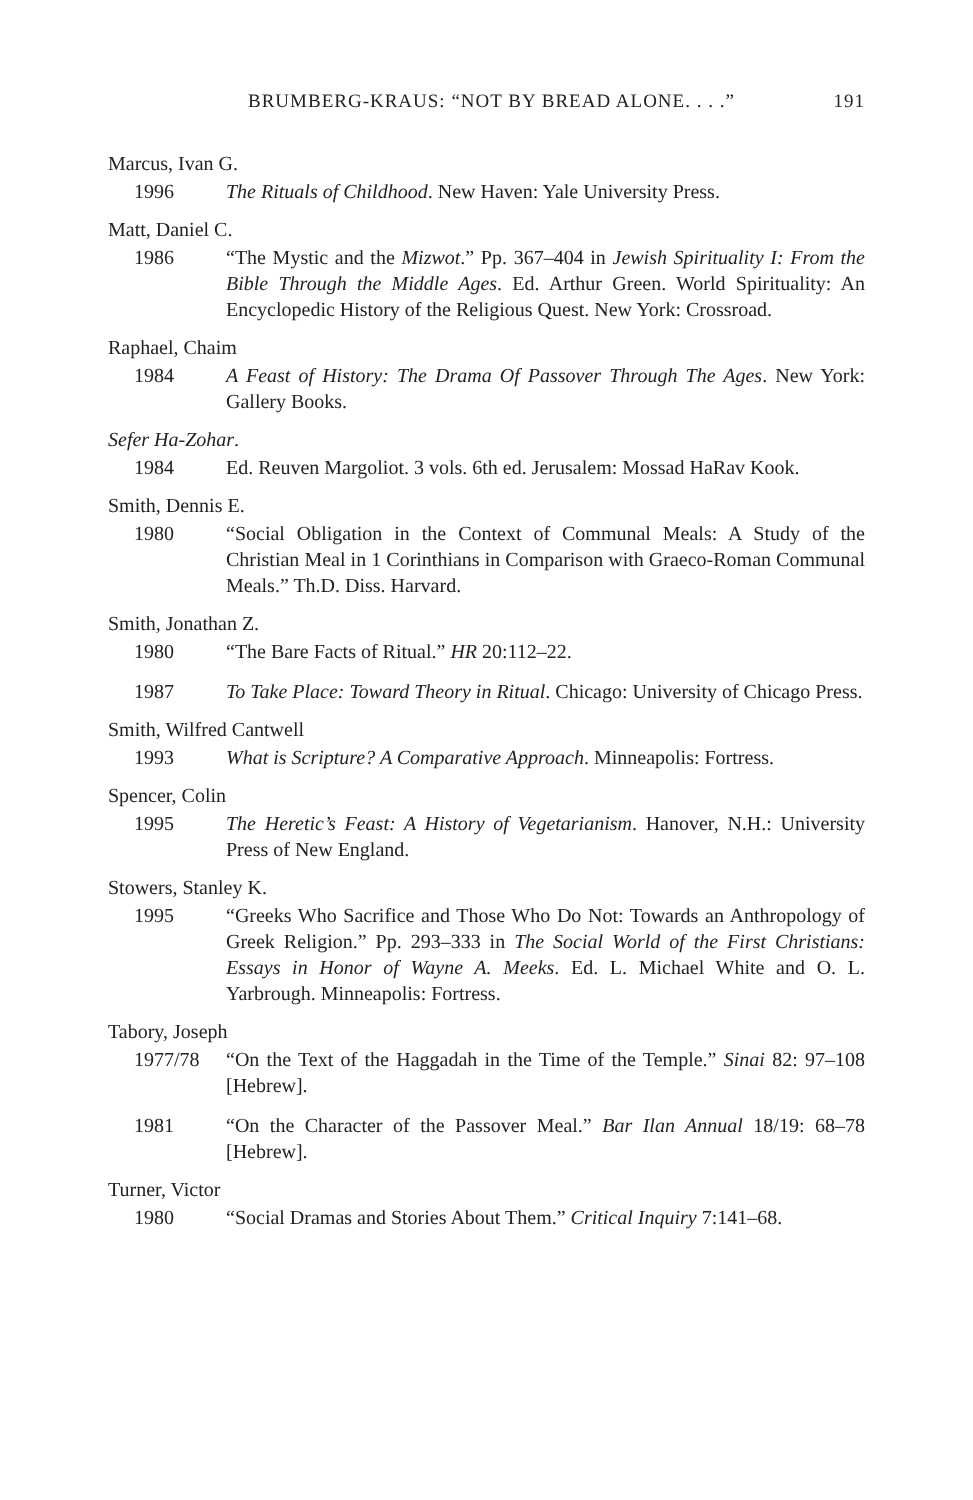BRUMBERG-KRAUS: “NOT BY BREAD ALONE. . . .” 191
Marcus, Ivan G.
1996 The Rituals of Childhood. New Haven: Yale University Press.
Matt, Daniel C.
1986 “The Mystic and the Mizwot.” Pp. 367–404 in Jewish Spirituality I: From the Bible Through the Middle Ages. Ed. Arthur Green. World Spirituality: An Encyclopedic History of the Religious Quest. New York: Crossroad.
Raphael, Chaim
1984 A Feast of History: The Drama Of Passover Through The Ages. New York: Gallery Books.
Sefer Ha-Zohar.
1984 Ed. Reuven Margoliot. 3 vols. 6th ed. Jerusalem: Mossad HaRav Kook.
Smith, Dennis E.
1980 “Social Obligation in the Context of Communal Meals: A Study of the Christian Meal in 1 Corinthians in Comparison with Graeco-Roman Communal Meals.” Th.D. Diss. Harvard.
Smith, Jonathan Z.
1980 “The Bare Facts of Ritual.” HR 20:112–22.
1987 To Take Place: Toward Theory in Ritual. Chicago: University of Chicago Press.
Smith, Wilfred Cantwell
1993 What is Scripture? A Comparative Approach. Minneapolis: Fortress.
Spencer, Colin
1995 The Heretic’s Feast: A History of Vegetarianism. Hanover, N.H.: University Press of New England.
Stowers, Stanley K.
1995 “Greeks Who Sacrifice and Those Who Do Not: Towards an Anthropology of Greek Religion.” Pp. 293–333 in The Social World of the First Christians: Essays in Honor of Wayne A. Meeks. Ed. L. Michael White and O. L. Yarbrough. Minneapolis: Fortress.
Tabory, Joseph
1977/78 “On the Text of the Haggadah in the Time of the Temple.” Sinai 82: 97–108 [Hebrew].
1981 “On the Character of the Passover Meal.” Bar Ilan Annual 18/19: 68–78 [Hebrew].
Turner, Victor
1980 “Social Dramas and Stories About Them.” Critical Inquiry 7:141–68.